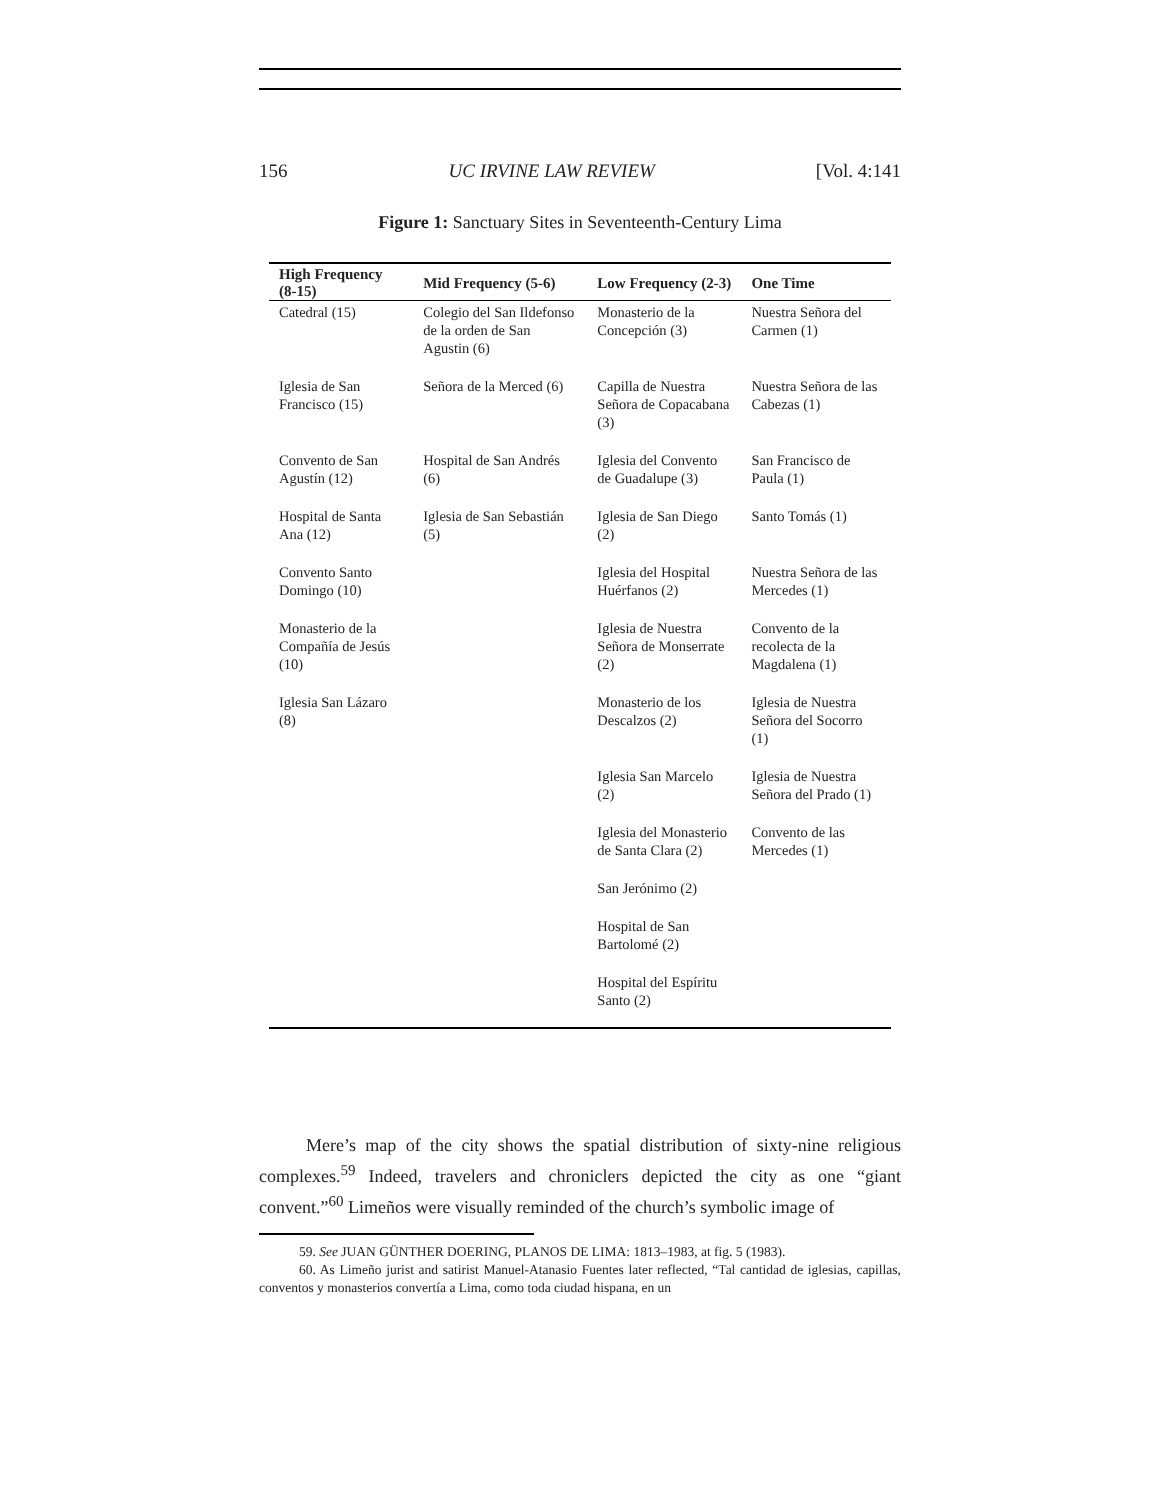156 UC IRVINE LAW REVIEW [Vol. 4:141
Figure 1: Sanctuary Sites in Seventeenth-Century Lima
| High Frequency (8-15) | Mid Frequency (5-6) | Low Frequency (2-3) | One Time |
| --- | --- | --- | --- |
| Catedral (15) | Colegio del San Ildefonso de la orden de San Agustin (6) | Monasterio de la Concepción (3) | Nuestra Señora del Carmen (1) |
| Iglesia de San Francisco (15) | Señora de la Merced (6) | Capilla de Nuestra Señora de Copacabana (3) | Nuestra Señora de las Cabezas (1) |
| Convento de San Agustín (12) | Hospital de San Andrés (6) | Iglesia del Convento de Guadalupe (3) | San Francisco de Paula (1) |
| Hospital de Santa Ana (12) | Iglesia de San Sebastián (5) | Iglesia de San Diego (2) | Santo Tomás (1) |
| Convento Santo Domingo (10) | | Iglesia del Hospital Huérfanos (2) | Nuestra Señora de las Mercedes (1) |
| Monasterio de la Compañía de Jesús (10) | | Iglesia de Nuestra Señora de Monserrate (2) | Convento de la recolecta de la Magdalena (1) |
| Iglesia San Lázaro (8) | | Monasterio de los Descalzos (2) | Iglesia de Nuestra Señora del Socorro (1) |
| | | Iglesia San Marcelo (2) | Iglesia de Nuestra Señora del Prado (1) |
| | | Iglesia del Monasterio de Santa Clara (2) | Convento de las Mercedes (1) |
| | | San Jerónimo (2) | |
| | | Hospital de San Bartolomé (2) | |
| | | Hospital del Espíritu Santo (2) | |
Mere’s map of the city shows the spatial distribution of sixty-nine religious complexes.<sup>59</sup> Indeed, travelers and chroniclers depicted the city as one “giant convent.”<sup>60</sup> Limeños were visually reminded of the church’s symbolic image of
59. See JUAN GÜNTHER DOERING, PLANOS DE LIMA: 1813–1983, at fig. 5 (1983).
60. As Limeño jurist and satirist Manuel-Atanasio Fuentes later reflected, “Tal cantidad de iglesias, capillas, conventos y monasterios convertía a Lima, como toda ciudad hispana, en un